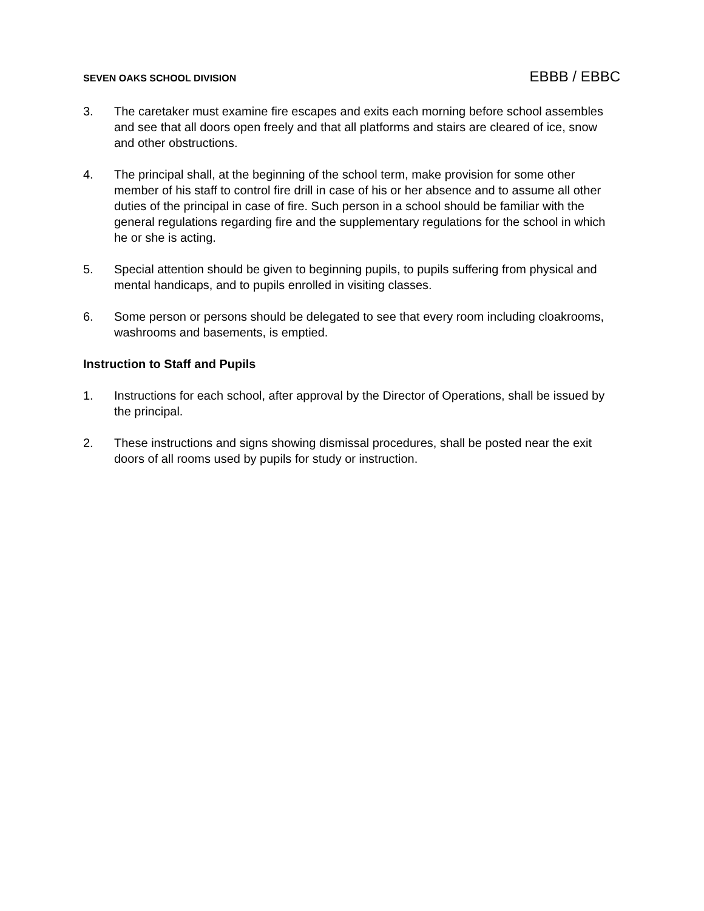SEVEN OAKS SCHOOL DIVISION EBBB / EBBC
3. The caretaker must examine fire escapes and exits each morning before school assembles and see that all doors open freely and that all platforms and stairs are cleared of ice, snow and other obstructions.
4. The principal shall, at the beginning of the school term, make provision for some other member of his staff to control fire drill in case of his or her absence and to assume all other duties of the principal in case of fire. Such person in a school should be familiar with the general regulations regarding fire and the supplementary regulations for the school in which he or she is acting.
5. Special attention should be given to beginning pupils, to pupils suffering from physical and mental handicaps, and to pupils enrolled in visiting classes.
6. Some person or persons should be delegated to see that every room including cloakrooms, washrooms and basements, is emptied.
Instruction to Staff and Pupils
1. Instructions for each school, after approval by the Director of Operations, shall be issued by the principal.
2. These instructions and signs showing dismissal procedures, shall be posted near the exit doors of all rooms used by pupils for study or instruction.